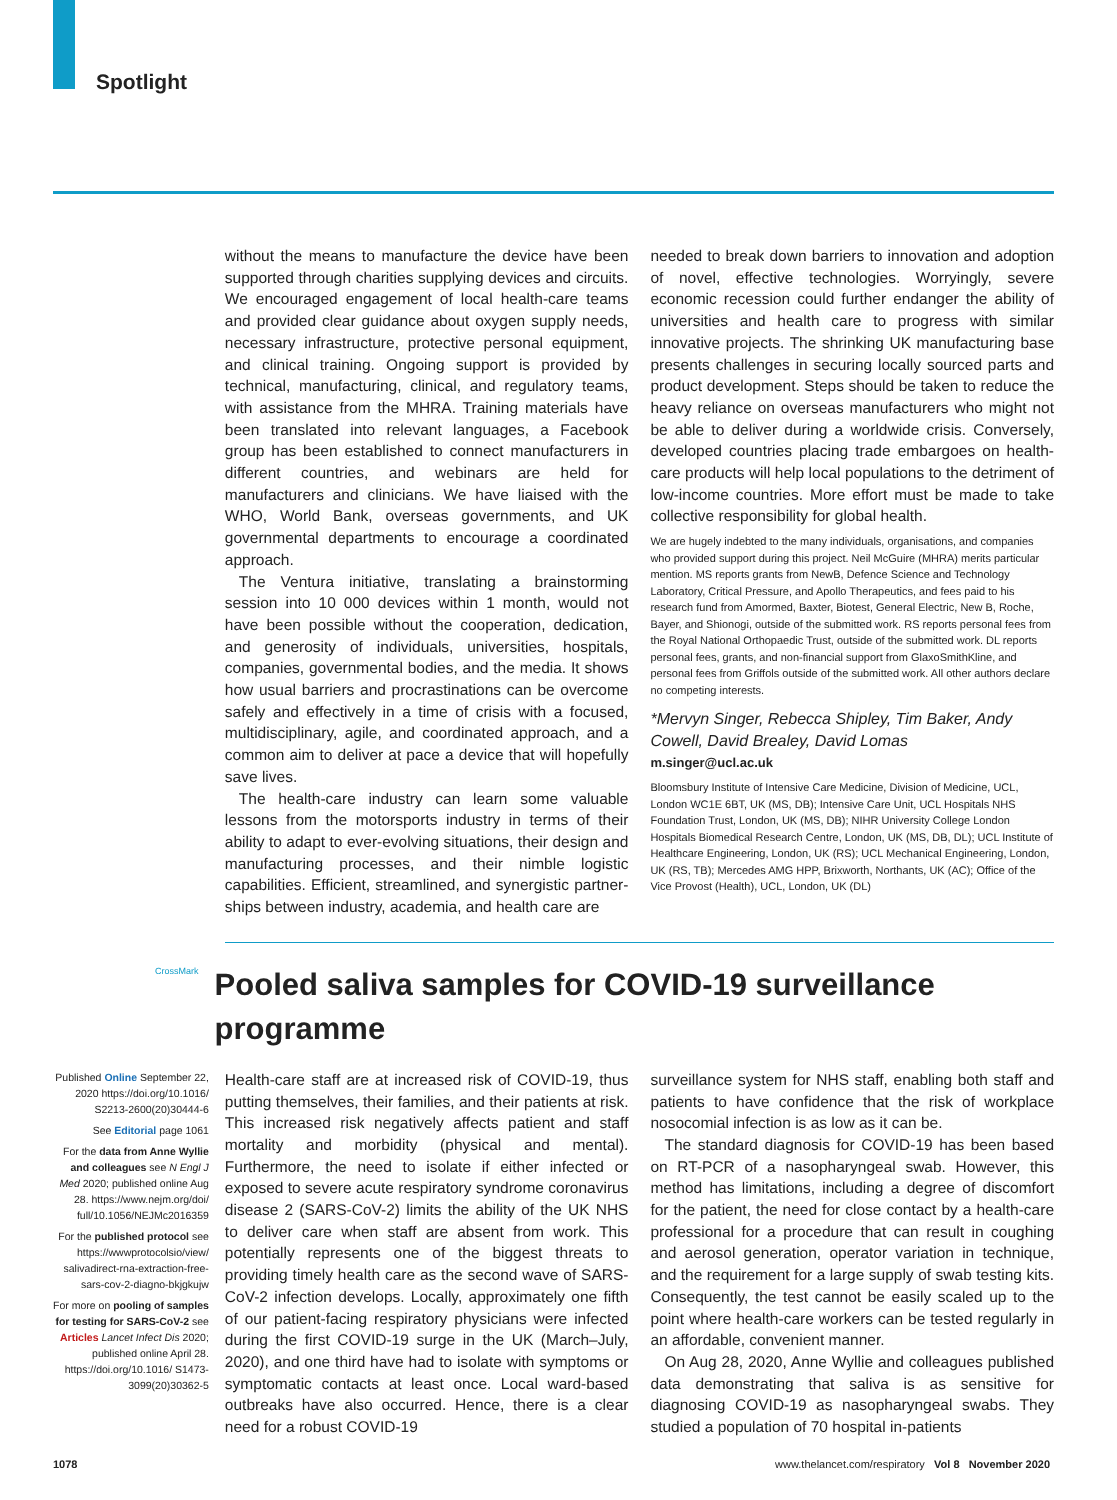Spotlight
without the means to manufacture the device have been supported through charities supplying devices and circuits. We encouraged engagement of local health-care teams and provided clear guidance about oxygen supply needs, necessary infrastructure, protective personal equipment, and clinical training. Ongoing support is provided by technical, manufacturing, clinical, and regulatory teams, with assistance from the MHRA. Training materials have been translated into relevant languages, a Facebook group has been established to connect manufacturers in different countries, and webinars are held for manufacturers and clinicians. We have liaised with the WHO, World Bank, overseas governments, and UK governmental departments to encourage a coordinated approach.
The Ventura initiative, translating a brainstorming session into 10 000 devices within 1 month, would not have been possible without the cooperation, dedication, and generosity of individuals, universities, hospitals, companies, governmental bodies, and the media. It shows how usual barriers and procrastinations can be overcome safely and effectively in a time of crisis with a focused, multidisciplinary, agile, and coordinated approach, and a common aim to deliver at pace a device that will hopefully save lives.
The health-care industry can learn some valuable lessons from the motorsports industry in terms of their ability to adapt to ever-evolving situations, their design and manufacturing processes, and their nimble logistic capabilities. Efficient, streamlined, and synergistic partner­ships between industry, academia, and health care are
needed to break down barriers to innovation and adoption of novel, effective technologies. Worryingly, severe economic recession could further endanger the ability of universities and health care to progress with similar innovative projects. The shrinking UK manufacturing base presents challenges in securing locally sourced parts and product development. Steps should be taken to reduce the heavy reliance on overseas manufacturers who might not be able to deliver during a worldwide crisis. Conversely, developed countries placing trade embargoes on health-care products will help local populations to the detriment of low-income countries. More effort must be made to take collective responsibility for global health.
We are hugely indebted to the many individuals, organisations, and companies who provided support during this project. Neil McGuire (MHRA) merits particular mention. MS reports grants from NewB, Defence Science and Technology Laboratory, Critical Pressure, and Apollo Therapeutics, and fees paid to his research fund from Amormed, Baxter, Biotest, General Electric, New B, Roche, Bayer, and Shionogi, outside of the submitted work. RS reports personal fees from the Royal National Orthopaedic Trust, outside of the submitted work. DL reports personal fees, grants, and non-financial support from GlaxoSmithKline, and personal fees from Griffols outside of the submitted work. All other authors declare no competing interests.
*Mervyn Singer, Rebecca Shipley, Tim Baker, Andy Cowell, David Brealey, David Lomas
m.singer@ucl.ac.uk
Bloomsbury Institute of Intensive Care Medicine, Division of Medicine, UCL, London WC1E 6BT, UK (MS, DB); Intensive Care Unit, UCL Hospitals NHS Foundation Trust, London, UK (MS, DB); NIHR University College London Hospitals Biomedical Research Centre, London, UK (MS, DB, DL); UCL Institute of Healthcare Engineering, London, UK (RS); UCL Mechanical Engineering, London, UK (RS, TB); Mercedes AMG HPP, Brixworth, Northants, UK (AC); Office of the Vice Provost (Health), UCL, London, UK (DL)
CrossMark
Pooled saliva samples for COVID-19 surveillance programme
Published Online September 22, 2020 https://doi.org/10.1016/ S2213-2600(20)30444-6
See Editorial page 1061
For the data from Anne Wyllie and colleagues see N Engl J Med 2020; published online Aug 28. https://www.nejm.org/doi/ full/10.1056/NEJMc2016359
For the published protocol see https://wwwprotocolsio/view/ salivadirect-rna-extraction-free-sars-cov-2-diagno-bkjgkujw
For more on pooling of samples for testing for SARS-CoV-2 see Articles Lancet Infect Dis 2020; published online April 28. https://doi.org/10.1016/ S1473-3099(20)30362-5
Health-care staff are at increased risk of COVID-19, thus putting themselves, their families, and their patients at risk. This increased risk negatively affects patient and staff mortality and morbidity (physical and mental). Furthermore, the need to isolate if either infected or exposed to severe acute respiratory syndrome coronavirus disease 2 (SARS-CoV-2) limits the ability of the UK NHS to deliver care when staff are absent from work. This potentially represents one of the biggest threats to providing timely health care as the second wave of SARS-CoV-2 infection develops. Locally, approximately one fifth of our patient-facing respiratory physicians were infected during the first COVID-19 surge in the UK (March–July, 2020), and one third have had to isolate with symptoms or symptomatic contacts at least once. Local ward-based outbreaks have also occurred. Hence, there is a clear need for a robust COVID-19
surveillance system for NHS staff, enabling both staff and patients to have confidence that the risk of workplace nosocomial infection is as low as it can be.
The standard diagnosis for COVID-19 has been based on RT-PCR of a nasopharyngeal swab. However, this method has limitations, including a degree of discomfort for the patient, the need for close contact by a health-care professional for a procedure that can result in coughing and aerosol generation, operator variation in technique, and the requirement for a large supply of swab testing kits. Consequently, the test cannot be easily scaled up to the point where health-care workers can be tested regularly in an affordable, convenient manner.
On Aug 28, 2020, Anne Wyllie and colleagues published data demonstrating that saliva is as sensitive for diagnosing COVID-19 as nasopharyngeal swabs. They studied a population of 70 hospital in-patients
1078 www.thelancet.com/respiratory Vol 8 November 2020